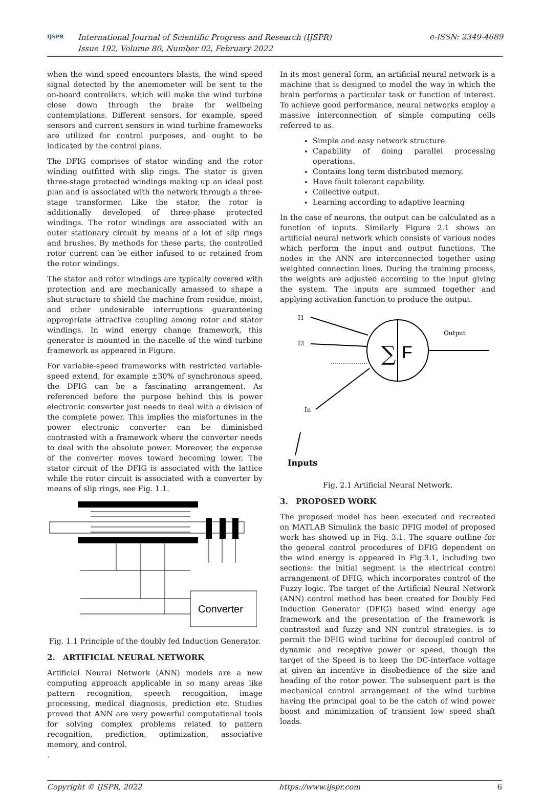IJSPR
International Journal of Scientific Progress and Research (IJSPR)
Issue 192, Volume 80, Number 02, February 2022
e-ISSN: 2349-4689
when the wind speed encounters blasts, the wind speed signal detected by the anemometer will be sent to the on-board controllers, which will make the wind turbine close down through the brake for wellbeing contemplations. Different sensors, for example, speed sensors and current sensors in wind turbine frameworks are utilized for control purposes, and ought to be indicated by the control plans.
The DFIG comprises of stator winding and the rotor winding outfitted with slip rings. The stator is given three-stage protected windings making up an ideal post plan and is associated with the network through a three-stage transformer. Like the stator, the rotor is additionally developed of three-phase protected windings. The rotor windings are associated with an outer stationary circuit by means of a lot of slip rings and brushes. By methods for these parts, the controlled rotor current can be either infused to or retained from the rotor windings.
The stator and rotor windings are typically covered with protection and are mechanically amassed to shape a shut structure to shield the machine from residue, moist, and other undesirable interruptions guaranteeing appropriate attractive coupling among rotor and stator windings. In wind energy change framework, this generator is mounted in the nacelle of the wind turbine framework as appeared in Figure.
For variable-speed frameworks with restricted variable-speed extend, for example ±30% of synchronous speed, the DFIG can be a fascinating arrangement. As referenced before the purpose behind this is power electronic converter just needs to deal with a division of the complete power. This implies the misfortunes in the power electronic converter can be diminished contrasted with a framework where the converter needs to deal with the absolute power. Moreover, the expense of the converter moves toward becoming lower. The stator circuit of the DFIG is associated with the lattice while the rotor circuit is associated with a converter by means of slip rings, see Fig. 1.1.
Converter
Fig. 1.1 Principle of the doubly fed Induction Generator.
2. ARTIFICIAL NEURAL NETWORK
Artificial Neural Network (ANN) models are a new computing approach applicable in so many areas like pattern recognition, speech recognition, image processing, medical diagnosis, prediction etc. Studies proved that ANN are very powerful computational tools for solving complex problems related to pattern recognition, prediction, optimization, associative memory, and control.
`
In its most general form, an artificial neural network is a machine that is designed to model the way in which the brain performs a particular task or function of interest. To achieve good performance, neural networks employ a massive interconnection of simple computing cells referred to as.
Simple and easy network structure.
Capability of doing parallel processing operations.
Contains long term distributed memory.
Have fault tolerant capability.
Collective output.
Learning according to adaptive learning
In the case of neurons, the output can be calculated as a function of inputs. Similarly Figure 2.1 shows an artificial neural network which consists of various nodes which perform the input and output functions. The nodes in the ANN are interconnected together using weighted connection lines. During the training process, the weights are adjusted according to the input giving the system. The inputs are summed together and applying activation function to produce the output.
I1
I2
In
Output
Inputs
∑
F
Fig. 2.1 Artificial Neural Network.
3. PROPOSED WORK
The proposed model has been executed and recreated on MATLAB Simulink the basic DFIG model of proposed work has showed up in Fig. 3.1. The square outline for the general control procedures of DFIG dependent on the wind energy is appeared in Fig.3.1, including two sections: the initial segment is the electrical control arrangement of DFIG, which incorporates control of the Fuzzy logic. The target of the Artificial Neural Network (ANN) control method has been created for Doubly Fed Induction Generator (DFIG) based wind energy age framework and the presentation of the framework is contrasted and fuzzy and NN control strategies. is to permit the DFIG wind turbine for decoupled control of dynamic and receptive power or speed, though the target of the Speed is to keep the DC-interface voltage at given an incentive in disobedience of the size and heading of the rotor power. The subsequent part is the mechanical control arrangement of the wind turbine having the principal goal to be the catch of wind power boost and minimization of transient low speed shaft loads.
Copyright © IJSPR, 2022 https://www.ijspr.com 6